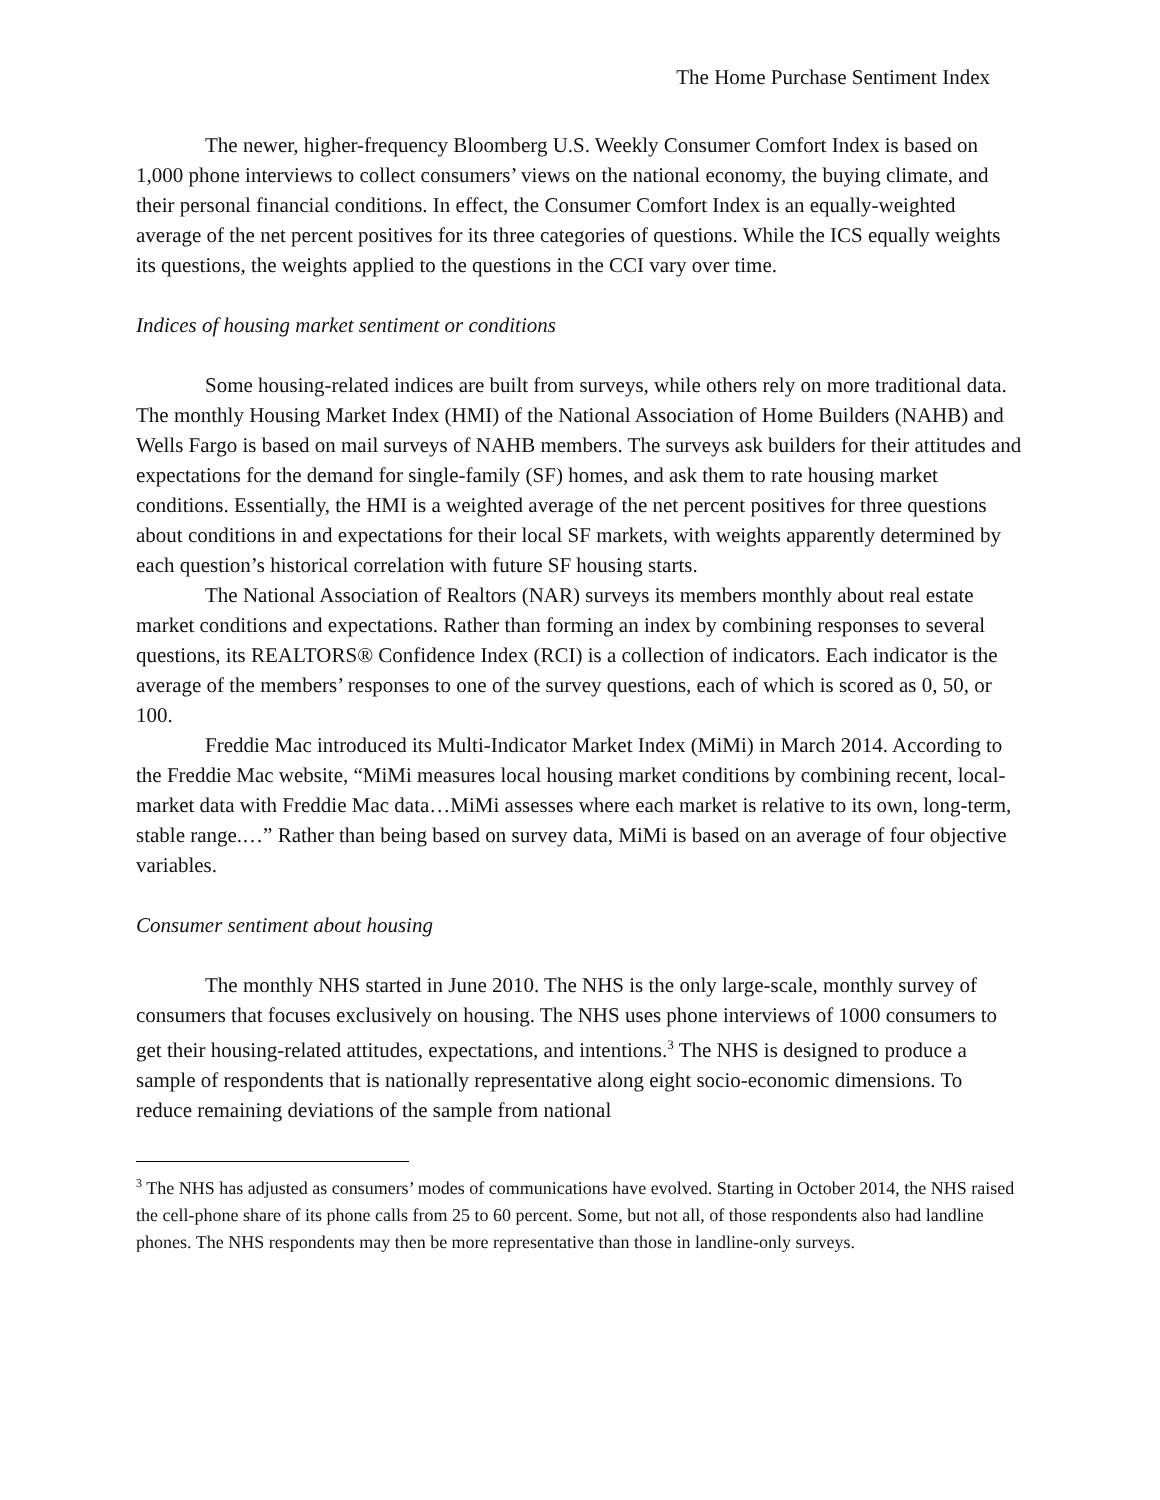The Home Purchase Sentiment Index
The newer, higher-frequency Bloomberg U.S. Weekly Consumer Comfort Index is based on 1,000 phone interviews to collect consumers’ views on the national economy, the buying climate, and their personal financial conditions. In effect, the Consumer Comfort Index is an equally-weighted average of the net percent positives for its three categories of questions. While the ICS equally weights its questions, the weights applied to the questions in the CCI vary over time.
Indices of housing market sentiment or conditions
Some housing-related indices are built from surveys, while others rely on more traditional data. The monthly Housing Market Index (HMI) of the National Association of Home Builders (NAHB) and Wells Fargo is based on mail surveys of NAHB members. The surveys ask builders for their attitudes and expectations for the demand for single-family (SF) homes, and ask them to rate housing market conditions. Essentially, the HMI is a weighted average of the net percent positives for three questions about conditions in and expectations for their local SF markets, with weights apparently determined by each question’s historical correlation with future SF housing starts.
The National Association of Realtors (NAR) surveys its members monthly about real estate market conditions and expectations. Rather than forming an index by combining responses to several questions, its REALTORS® Confidence Index (RCI) is a collection of indicators. Each indicator is the average of the members’ responses to one of the survey questions, each of which is scored as 0, 50, or 100.
Freddie Mac introduced its Multi-Indicator Market Index (MiMi) in March 2014. According to the Freddie Mac website, “MiMi measures local housing market conditions by combining recent, local-market data with Freddie Mac data…MiMi assesses where each market is relative to its own, long-term, stable range.…” Rather than being based on survey data, MiMi is based on an average of four objective variables.
Consumer sentiment about housing
The monthly NHS started in June 2010. The NHS is the only large-scale, monthly survey of consumers that focuses exclusively on housing. The NHS uses phone interviews of 1000 consumers to get their housing-related attitudes, expectations, and intentions.<sup>3</sup> The NHS is designed to produce a sample of respondents that is nationally representative along eight socio-economic dimensions. To reduce remaining deviations of the sample from national
<sup>3</sup> The NHS has adjusted as consumers’ modes of communications have evolved. Starting in October 2014, the NHS raised the cell-phone share of its phone calls from 25 to 60 percent. Some, but not all, of those respondents also had landline phones. The NHS respondents may then be more representative than those in landline-only surveys.